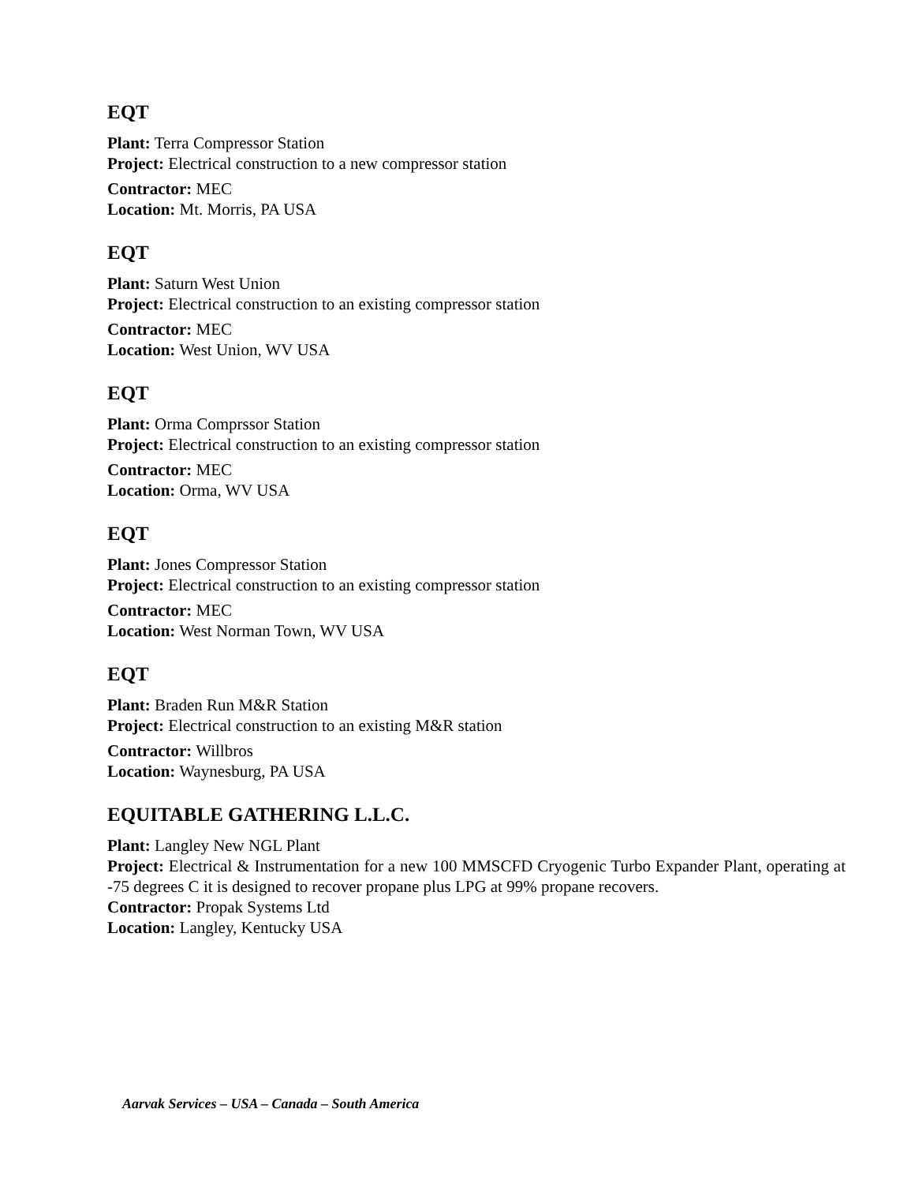EQT
Plant: Terra Compressor Station
Project: Electrical construction to a new compressor station
Contractor: MEC
Location: Mt. Morris, PA USA
EQT
Plant: Saturn West Union
Project: Electrical construction to an existing compressor station
Contractor: MEC
Location: West Union, WV USA
EQT
Plant: Orma Comprssor Station
Project: Electrical construction to an existing compressor station
Contractor: MEC
Location: Orma, WV USA
EQT
Plant: Jones Compressor Station
Project: Electrical construction to an existing compressor station
Contractor: MEC
Location: West Norman Town, WV USA
EQT
Plant: Braden Run M&R Station
Project: Electrical construction to an existing M&R station
Contractor: Willbros
Location: Waynesburg, PA USA
EQUITABLE GATHERING L.L.C.
Plant: Langley New NGL Plant
Project: Electrical & Instrumentation for a new 100 MMSCFD Cryogenic Turbo Expander Plant, operating at -75 degrees C it is designed to recover propane plus LPG at 99% propane recovers.
Contractor: Propak Systems Ltd
Location: Langley, Kentucky USA
Aarvak Services – USA – Canada – South America